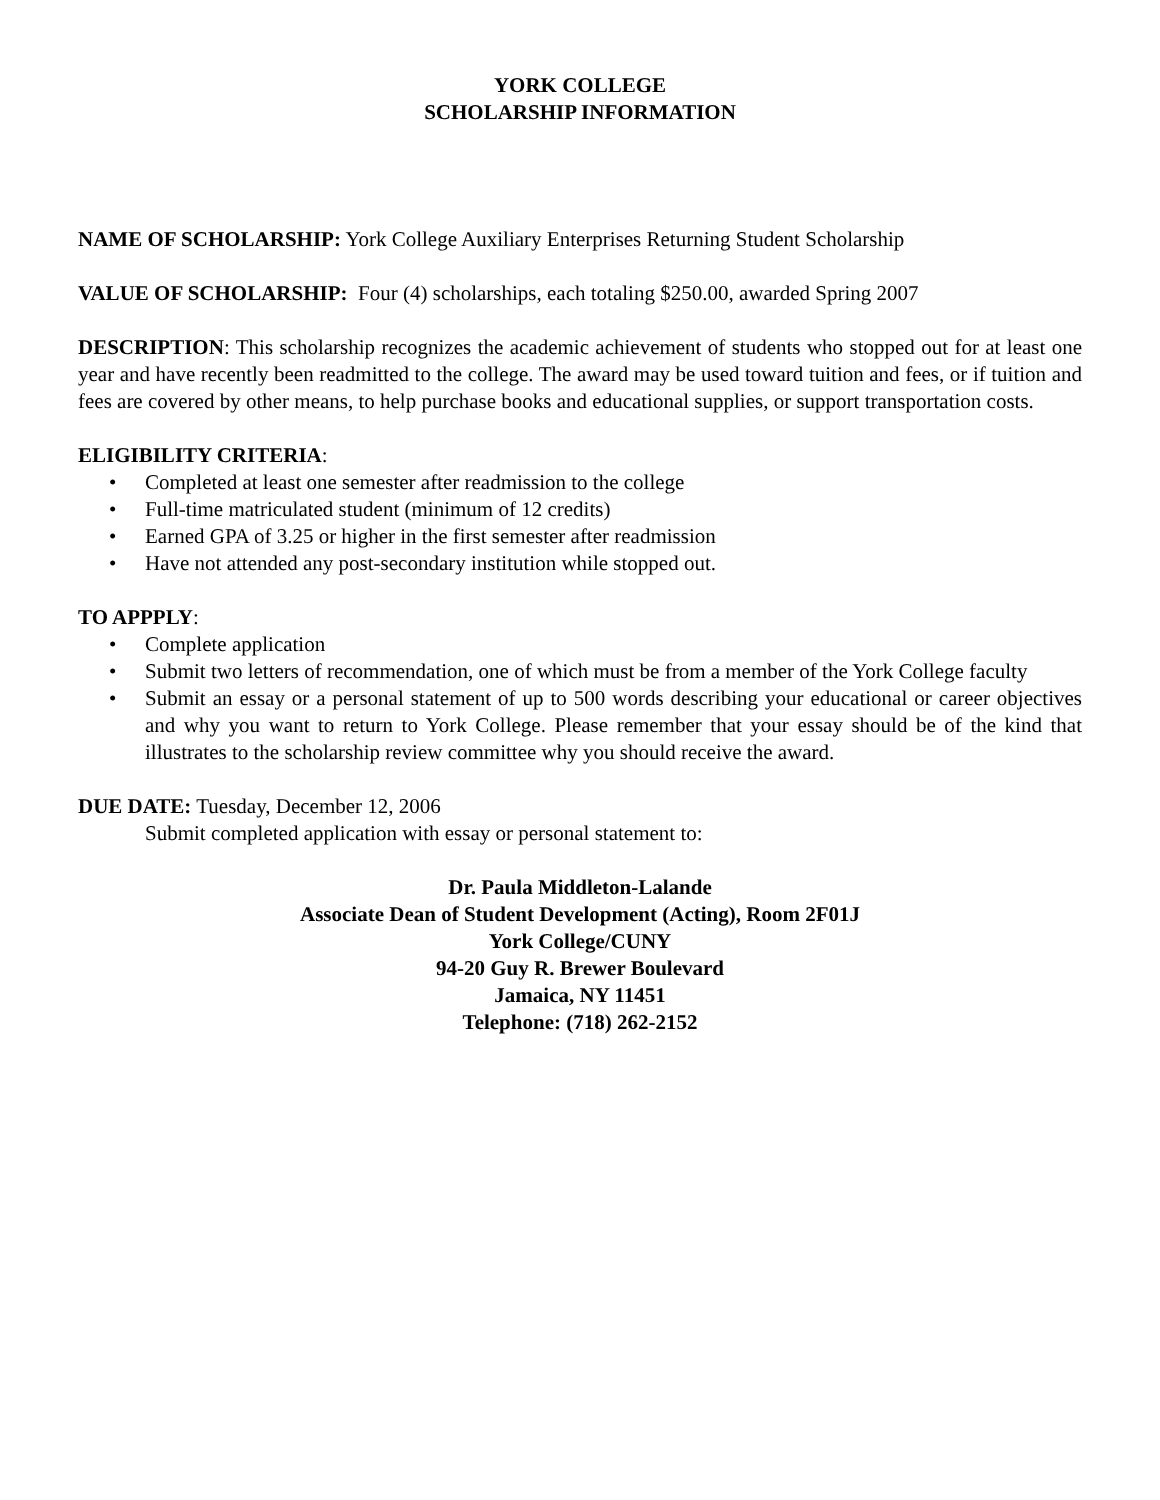YORK COLLEGE
SCHOLARSHIP INFORMATION
NAME OF SCHOLARSHIP: York College Auxiliary Enterprises Returning Student Scholarship
VALUE OF SCHOLARSHIP: Four (4) scholarships, each totaling $250.00, awarded Spring 2007
DESCRIPTION: This scholarship recognizes the academic achievement of students who stopped out for at least one year and have recently been readmitted to the college. The award may be used toward tuition and fees, or if tuition and fees are covered by other means, to help purchase books and educational supplies, or support transportation costs.
ELIGIBILITY CRITERIA:
• Completed at least one semester after readmission to the college
• Full-time matriculated student (minimum of 12 credits)
• Earned GPA of 3.25 or higher in the first semester after readmission
• Have not attended any post-secondary institution while stopped out.
TO APPPLY:
• Complete application
• Submit two letters of recommendation, one of which must be from a member of the York College faculty
• Submit an essay or a personal statement of up to 500 words describing your educational or career objectives and why you want to return to York College. Please remember that your essay should be of the kind that illustrates to the scholarship review committee why you should receive the award.
DUE DATE: Tuesday, December 12, 2006
Submit completed application with essay or personal statement to:
Dr. Paula Middleton-Lalande
Associate Dean of Student Development (Acting), Room 2F01J
York College/CUNY
94-20 Guy R. Brewer Boulevard
Jamaica, NY 11451
Telephone: (718) 262-2152